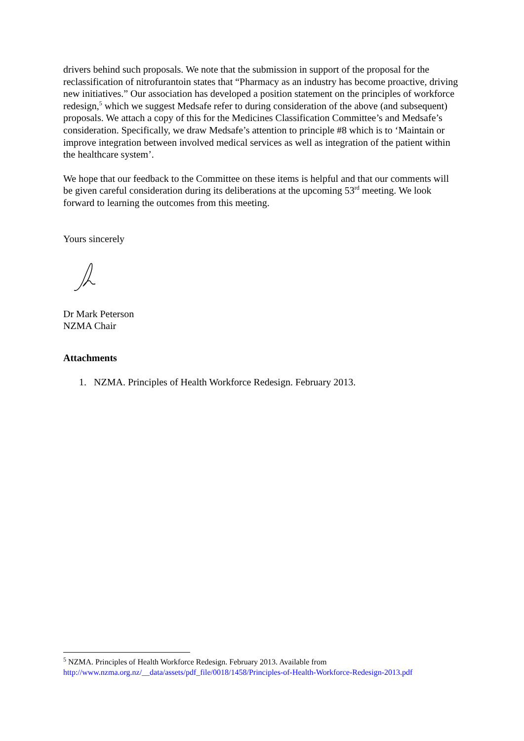drivers behind such proposals. We note that the submission in support of the proposal for the reclassification of nitrofurantoin states that “Pharmacy as an industry has become proactive, driving new initiatives.” Our association has developed a position statement on the principles of workforce redesign,<sup>5</sup> which we suggest Medsafe refer to during consideration of the above (and subsequent) proposals. We attach a copy of this for the Medicines Classification Committee’s and Medsafe’s consideration. Specifically, we draw Medsafe’s attention to principle #8 which is to ‘Maintain or improve integration between involved medical services as well as integration of the patient within the healthcare system’.
We hope that our feedback to the Committee on these items is helpful and that our comments will be given careful consideration during its deliberations at the upcoming 53<sup>rd</sup> meeting. We look forward to learning the outcomes from this meeting.
Yours sincerely
Dr Mark Peterson
NZMA Chair
Attachments
1. NZMA. Principles of Health Workforce Redesign. February 2013.
<sup>5</sup> NZMA. Principles of Health Workforce Redesign. February 2013. Available from
http://www.nzma.org.nz/__data/assets/pdf_file/0018/1458/Principles-of-Health-Workforce-Redesign-2013.pdf